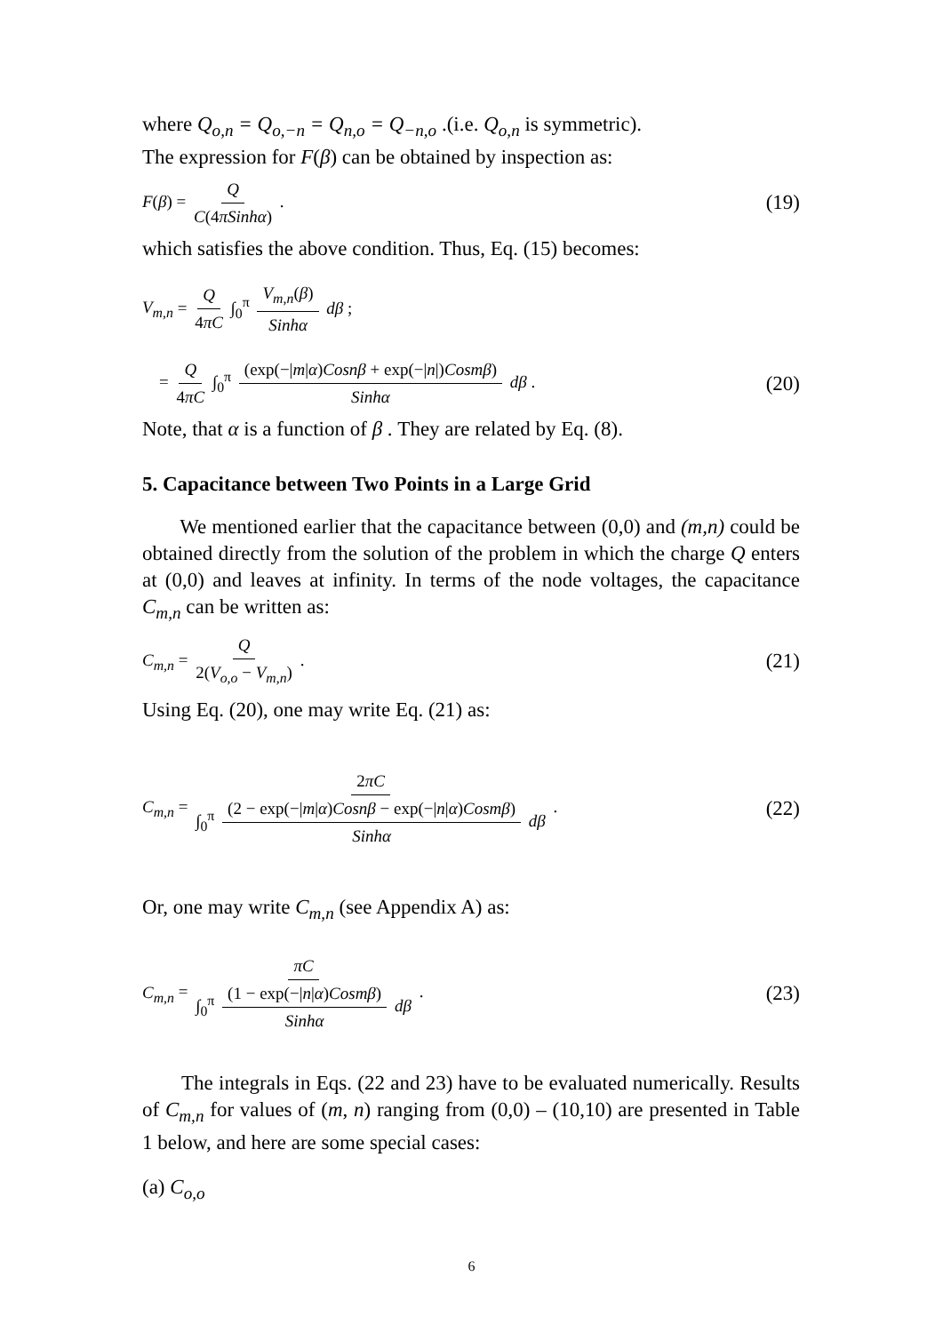where Q<sub>o,n</sub> = Q<sub>o,−n</sub> = Q<sub>n,o</sub> = Q<sub>−n,o</sub> .(i.e. Q<sub>o,n</sub> is symmetric).
The expression for F(β) can be obtained by inspection as:
F(β) = Q C(4πSinhα) . (19)
which satisfies the above condition. Thus, Eq. (15) becomes:
V<sub>m,n</sub> = Q 4πC ∫<sub>0</sub><sup>π</sup> V<sub>m,n</sub>(β) Sinhα dβ ;
= Q 4πC ∫<sub>0</sub><sup>π</sup> (exp(−|m|α)Cosnβ + exp(−|n|)Cosmβ) Sinhα dβ . (20)
Note, that α is a function of β . They are related by Eq. (8).
5. Capacitance between Two Points in a Large Grid
We mentioned earlier that the capacitance between (0,0) and (m,n) could be obtained directly from the solution of the problem in which the charge Q enters at (0,0) and leaves at infinity. In terms of the node voltages, the capacitance C<sub>m,n</sub> can be written as:
C<sub>m,n</sub> = Q 2(V<sub>o,o</sub> − V<sub>m,n</sub>) . (21)
Using Eq. (20), one may write Eq. (21) as:
C<sub>m,n</sub> = 2πC ∫<sub>0</sub><sup>π</sup> (2 − exp(−|m|α)Cosnβ − exp(−|n|α)Cosmβ) Sinhα dβ . (22)
Or, one may write C<sub>m,n</sub> (see Appendix A) as:
C<sub>m,n</sub> = πC ∫<sub>0</sub><sup>π</sup> (1 − exp(−|n|α)Cosmβ) Sinhα dβ . (23)
The integrals in Eqs. (22 and 23) have to be evaluated numerically. Results of C<sub>m,n</sub> for values of (m, n) ranging from (0,0) – (10,10) are presented in Table 1 below, and here are some special cases:
(a) C<sub>o,o</sub>
6